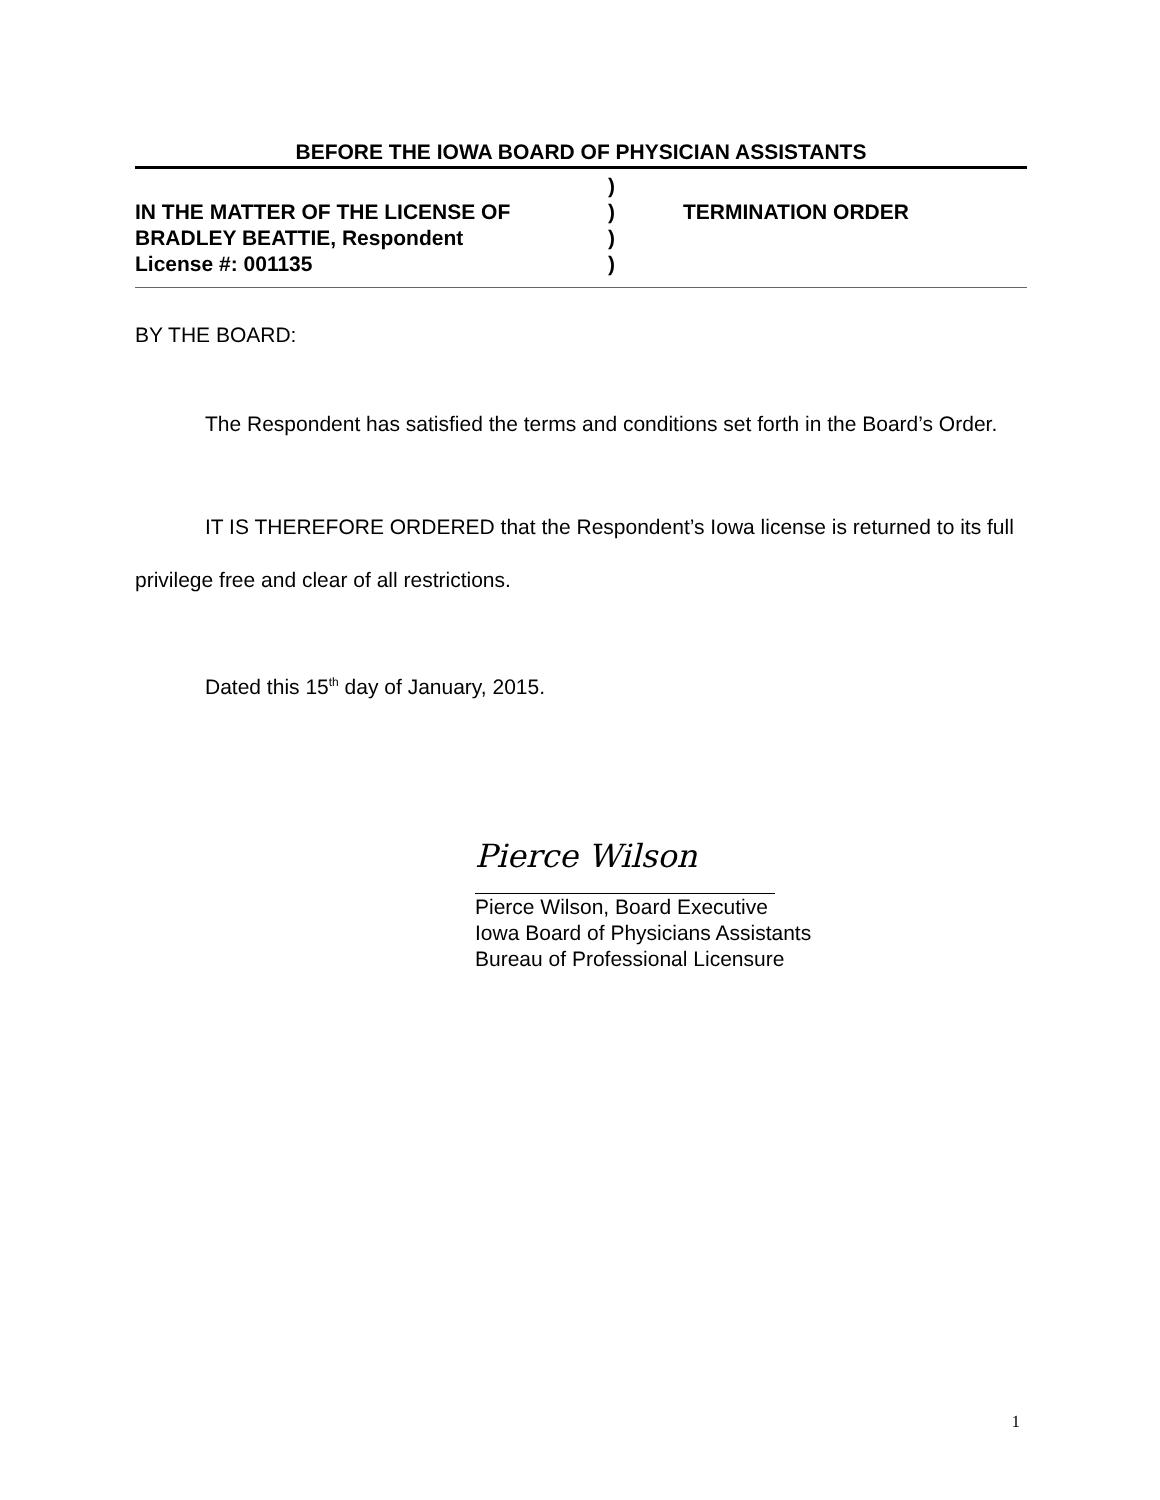BEFORE THE IOWA BOARD OF PHYSICIAN ASSISTANTS
IN THE MATTER OF THE LICENSE OF
BRADLEY BEATTIE, Respondent
License #: 001135
)
)
)
)
TERMINATION ORDER
BY THE BOARD:
The Respondent has satisfied the terms and conditions set forth in the Board’s Order.
IT IS THEREFORE ORDERED that the Respondent’s Iowa license is returned to its full privilege free and clear of all restrictions.
Dated this 15<sup>th</sup> day of January, 2015.
Pierce Wilson
Pierce Wilson, Board Executive
Iowa Board of Physicians Assistants
Bureau of Professional Licensure
1